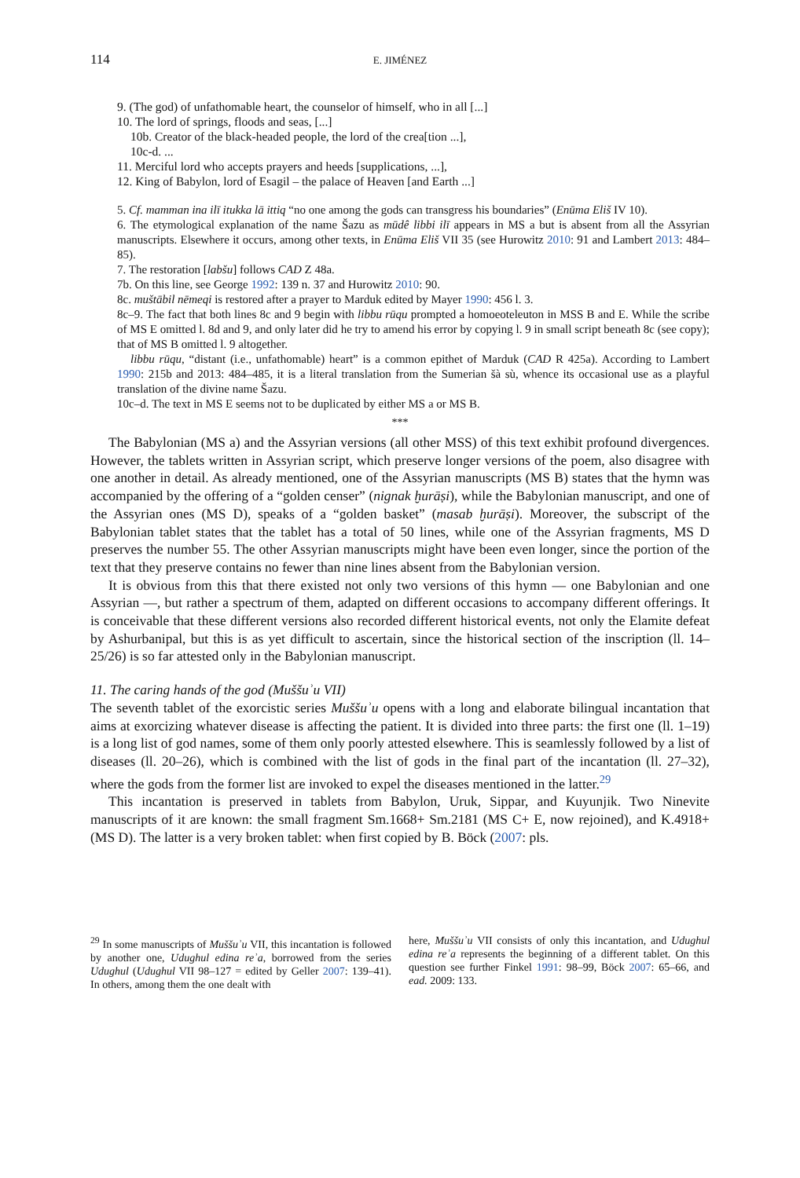114 E. JIMÉNEZ
9. (The god) of unfathomable heart, the counselor of himself, who in all [...]
10. The lord of springs, floods and seas, [...]
10b. Creator of the black-headed people, the lord of the crea[tion ...],
10c-d. ...
11. Merciful lord who accepts prayers and heeds [supplications, ...],
12. King of Babylon, lord of Esagil – the palace of Heaven [and Earth ...]
5. Cf. mamman ina ilī itukka lā ittiq “no one among the gods can transgress his boundaries” (Enūma Eliš IV 10).
6. The etymological explanation of the name Šazu as mūdê libbi ilī appears in MS a but is absent from all the Assyrian manuscripts. Elsewhere it occurs, among other texts, in Enūma Eliš VII 35 (see Hurowitz 2010: 91 and Lambert 2013: 484–85).
7. The restoration [labšu] follows CAD Z 48a.
7b. On this line, see George 1992: 139 n. 37 and Hurowitz 2010: 90.
8c. muštābil nēmeqi is restored after a prayer to Marduk edited by Mayer 1990: 456 l. 3.
8c–9. The fact that both lines 8c and 9 begin with libbu rūqu prompted a homoeoteleuton in MSS B and E. While the scribe of MS E omitted l. 8d and 9, and only later did he try to amend his error by copying l. 9 in small script beneath 8c (see copy); that of MS B omitted l. 9 altogether.
libbu rūqu, “distant (i.e., unfathomable) heart” is a common epithet of Marduk (CAD R 425a). According to Lambert 1990: 215b and 2013: 484–485, it is a literal translation from the Sumerian šà sù, whence its occasional use as a playful translation of the divine name Šazu.
10c–d. The text in MS E seems not to be duplicated by either MS a or MS B.
***
The Babylonian (MS a) and the Assyrian versions (all other MSS) of this text exhibit profound divergences. However, the tablets written in Assyrian script, which preserve longer versions of the poem, also disagree with one another in detail. As already mentioned, one of the Assyrian manuscripts (MS B) states that the hymn was accompanied by the offering of a “golden censer” (nignak ḫurāṣi), while the Babylonian manuscript, and one of the Assyrian ones (MS D), speaks of a “golden basket” (masab ḫurāṣi). Moreover, the subscript of the Babylonian tablet states that the tablet has a total of 50 lines, while one of the Assyrian fragments, MS D preserves the number 55. The other Assyrian manuscripts might have been even longer, since the portion of the text that they preserve contains no fewer than nine lines absent from the Babylonian version.
It is obvious from this that there existed not only two versions of this hymn — one Babylonian and one Assyrian —, but rather a spectrum of them, adapted on different occasions to accompany different offerings. It is conceivable that these different versions also recorded different historical events, not only the Elamite defeat by Ashurbanipal, but this is as yet difficult to ascertain, since the historical section of the inscription (ll. 14–25/26) is so far attested only in the Babylonian manuscript.
11. The caring hands of the god (Muššuʾu VII)
The seventh tablet of the exorcistic series Muššuʾu opens with a long and elaborate bilingual incantation that aims at exorcizing whatever disease is affecting the patient. It is divided into three parts: the first one (ll. 1–19) is a long list of god names, some of them only poorly attested elsewhere. This is seamlessly followed by a list of diseases (ll. 20–26), which is combined with the list of gods in the final part of the incantation (ll. 27–32), where the gods from the former list are invoked to expel the diseases mentioned in the latter.<sup>29</sup>
This incantation is preserved in tablets from Babylon, Uruk, Sippar, and Kuyunjik. Two Ninevite manuscripts of it are known: the small fragment Sm.1668+ Sm.2181 (MS C+ E, now rejoined), and K.4918+ (MS D). The latter is a very broken tablet: when first copied by B. Böck (2007: pls.
<sup>29</sup> In some manuscripts of Muššuʾu VII, this incantation is followed by another one, Udughul edina reʾa, borrowed from the series Udughul (Udughul VII 98–127 = edited by Geller 2007: 139–41). In others, among them the one dealt with
here, Muššuʾu VII consists of only this incantation, and Udughul edina reʾa represents the beginning of a different tablet. On this question see further Finkel 1991: 98–99, Böck 2007: 65–66, and ead. 2009: 133.